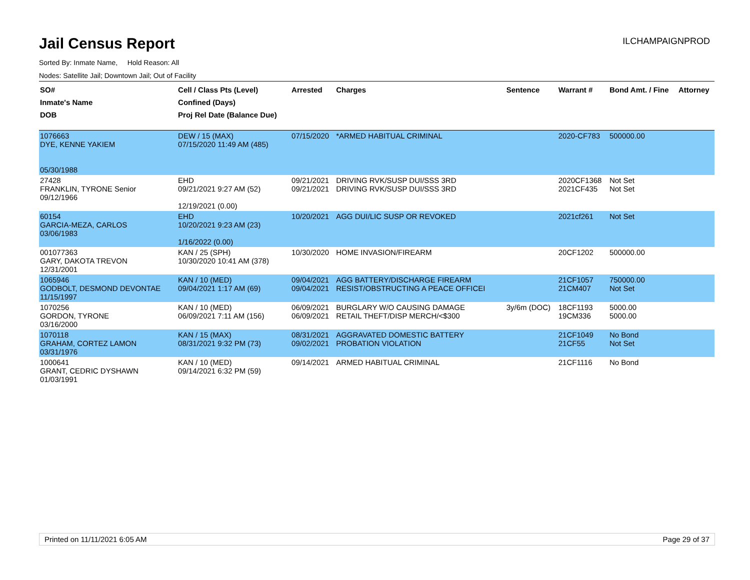Jail Census Report
ILCHAMPAIGNPROD
Sorted By: Inmate Name, Hold Reason: All
Nodes: Satellite Jail; Downtown Jail; Out of Facility
| SO# Inmate's Name DOB | Cell / Class Pts (Level) Confined (Days) Proj Rel Date (Balance Due) | Arrested | Charges | Sentence | Warrant # | Bond Amt. / Fine | Attorney |
| --- | --- | --- | --- | --- | --- | --- | --- |
| 1076663 DYE, KENNE YAKIEM 05/30/1988 | DEW / 15 (MAX) 07/15/2020 11:49 AM (485) | 07/15/2020 | *ARMED HABITUAL CRIMINAL | | 2020-CF783 | 500000.00 | |
| 27428 FRANKLIN, TYRONE Senior 09/12/1966 | EHD 09/21/2021 9:27 AM (52) 12/19/2021 (0.00) | 09/21/2021 09/21/2021 | DRIVING RVK/SUSP DUI/SSS 3RD DRIVING RVK/SUSP DUI/SSS 3RD | | 2020CF1368 2021CF435 | Not Set Not Set | |
| 60154 GARCIA-MEZA, CARLOS 03/06/1983 | EHD 10/20/2021 9:23 AM (23) 1/16/2022 (0.00) | 10/20/2021 | AGG DUI/LIC SUSP OR REVOKED | | 2021cf261 | Not Set | |
| 001077363 GARY, DAKOTA TREVON 12/31/2001 | KAN / 25 (SPH) 10/30/2020 10:41 AM (378) | 10/30/2020 | HOME INVASION/FIREARM | | 20CF1202 | 500000.00 | |
| 1065946 GODBOLT, DESMOND DEVONTAE 11/15/1997 | KAN / 10 (MED) 09/04/2021 1:17 AM (69) | 09/04/2021 09/04/2021 | AGG BATTERY/DISCHARGE FIREARM RESIST/OBSTRUCTING A PEACE OFFICEI | | 21CF1057 21CM407 | 750000.00 Not Set | |
| 1070256 GORDON, TYRONE 03/16/2000 | KAN / 10 (MED) 06/09/2021 7:11 AM (156) | 06/09/2021 06/09/2021 | BURGLARY W/O CAUSING DAMAGE RETAIL THEFT/DISP MERCH/<$300 | 3y/6m (DOC) | 18CF1193 19CM336 | 5000.00 5000.00 | |
| 1070118 GRAHAM, CORTEZ LAMON 03/31/1976 | KAN / 15 (MAX) 08/31/2021 9:32 PM (73) | 08/31/2021 09/02/2021 | AGGRAVATED DOMESTIC BATTERY PROBATION VIOLATION | | 21CF1049 21CF55 | No Bond Not Set | |
| 1000641 GRANT, CEDRIC DYSHAWN 01/03/1991 | KAN / 10 (MED) 09/14/2021 6:32 PM (59) | 09/14/2021 | ARMED HABITUAL CRIMINAL | | 21CF1116 | No Bond | |
Printed on 11/11/2021 6:05 AM Page 29 of 37